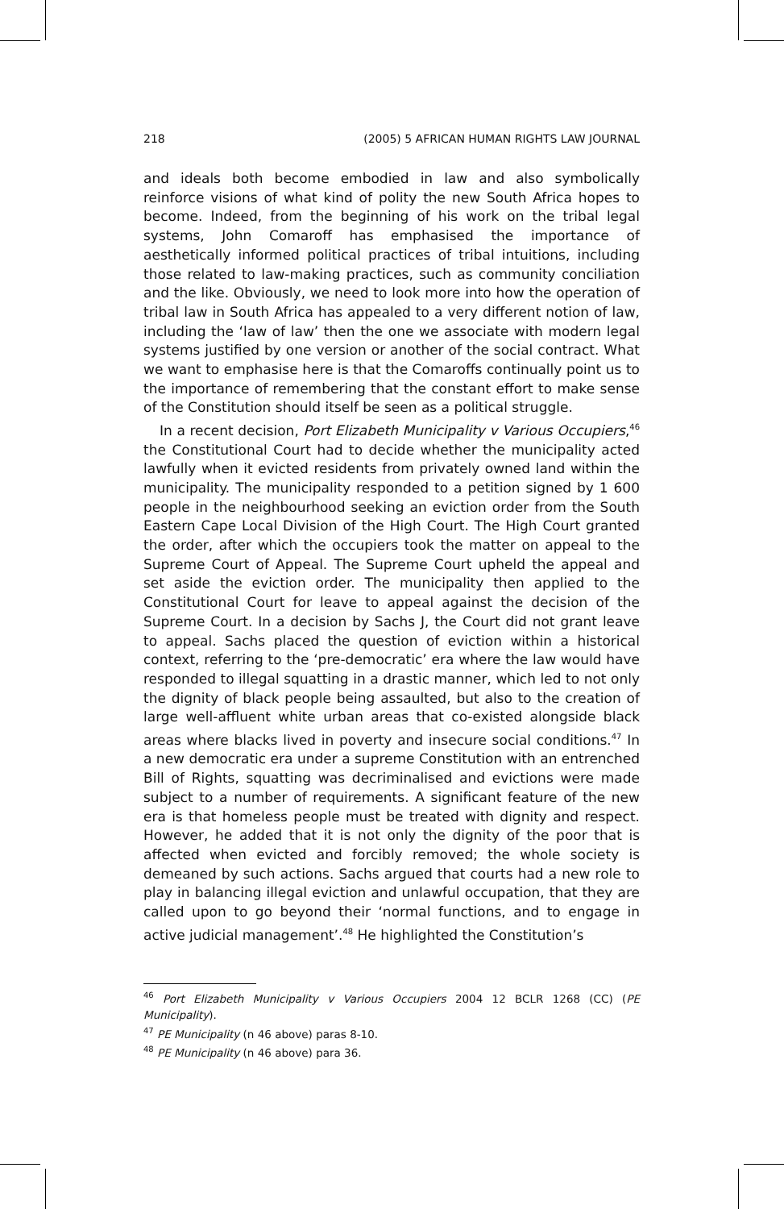218 (2005) 5 AFRICAN HUMAN RIGHTS LAW JOURNAL
and ideals both become embodied in law and also symbolically reinforce visions of what kind of polity the new South Africa hopes to become. Indeed, from the beginning of his work on the tribal legal systems, John Comaroff has emphasised the importance of aesthetically informed political practices of tribal intuitions, including those related to law-making practices, such as community conciliation and the like. Obviously, we need to look more into how the operation of tribal law in South Africa has appealed to a very different notion of law, including the ‘law of law’ then the one we associate with modern legal systems justified by one version or another of the social contract. What we want to emphasise here is that the Comaroffs continually point us to the importance of remembering that the constant effort to make sense of the Constitution should itself be seen as a political struggle.
In a recent decision, Port Elizabeth Municipality v Various Occupiers,<sup>46</sup> the Constitutional Court had to decide whether the municipality acted lawfully when it evicted residents from privately owned land within the municipality. The municipality responded to a petition signed by 1 600 people in the neighbourhood seeking an eviction order from the South Eastern Cape Local Division of the High Court. The High Court granted the order, after which the occupiers took the matter on appeal to the Supreme Court of Appeal. The Supreme Court upheld the appeal and set aside the eviction order. The municipality then applied to the Constitutional Court for leave to appeal against the decision of the Supreme Court. In a decision by Sachs J, the Court did not grant leave to appeal. Sachs placed the question of eviction within a historical context, referring to the ‘pre-democratic’ era where the law would have responded to illegal squatting in a drastic manner, which led to not only the dignity of black people being assaulted, but also to the creation of large well-affluent white urban areas that co-existed alongside black areas where blacks lived in poverty and insecure social conditions.<sup>47</sup> In a new democratic era under a supreme Constitution with an entrenched Bill of Rights, squatting was decriminalised and evictions were made subject to a number of requirements. A significant feature of the new era is that homeless people must be treated with dignity and respect. However, he added that it is not only the dignity of the poor that is affected when evicted and forcibly removed; the whole society is demeaned by such actions. Sachs argued that courts had a new role to play in balancing illegal eviction and unlawful occupation, that they are called upon to go beyond their ‘normal functions, and to engage in active judicial management’.<sup>48</sup> He highlighted the Constitution’s
<sup>46</sup> Port Elizabeth Municipality v Various Occupiers 2004 12 BCLR 1268 (CC) (PE Municipality).
<sup>47</sup> PE Municipality (n 46 above) paras 8-10.
<sup>48</sup> PE Municipality (n 46 above) para 36.